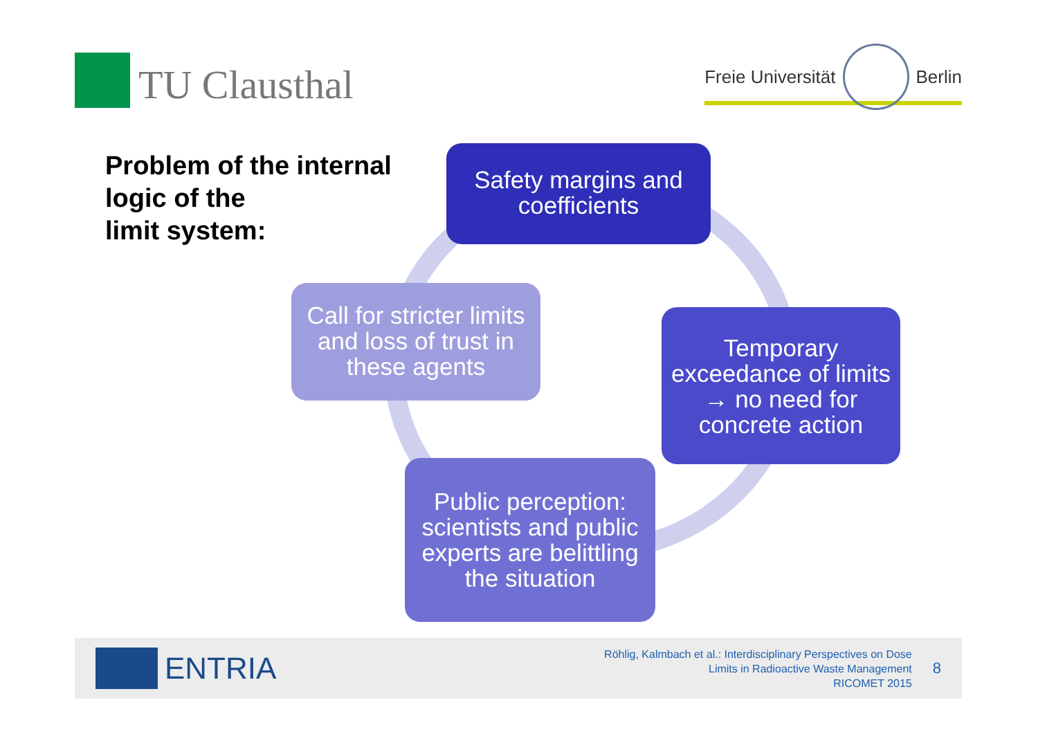TU Clausthal
Freie Universität
Berlin
Problem of the internal
logic of the
limit system:
Safety margins and coefficients
Temporary exceedance of limits → no need for concrete action
Public perception: scientists and public experts are belittling the situation
Call for stricter limits and loss of trust in these agents
ENTRIA
Röhlig, Kalmbach et al.: Interdisciplinary Perspectives on Dose
Limits in Radioactive Waste Management
RICOMET 2015
8